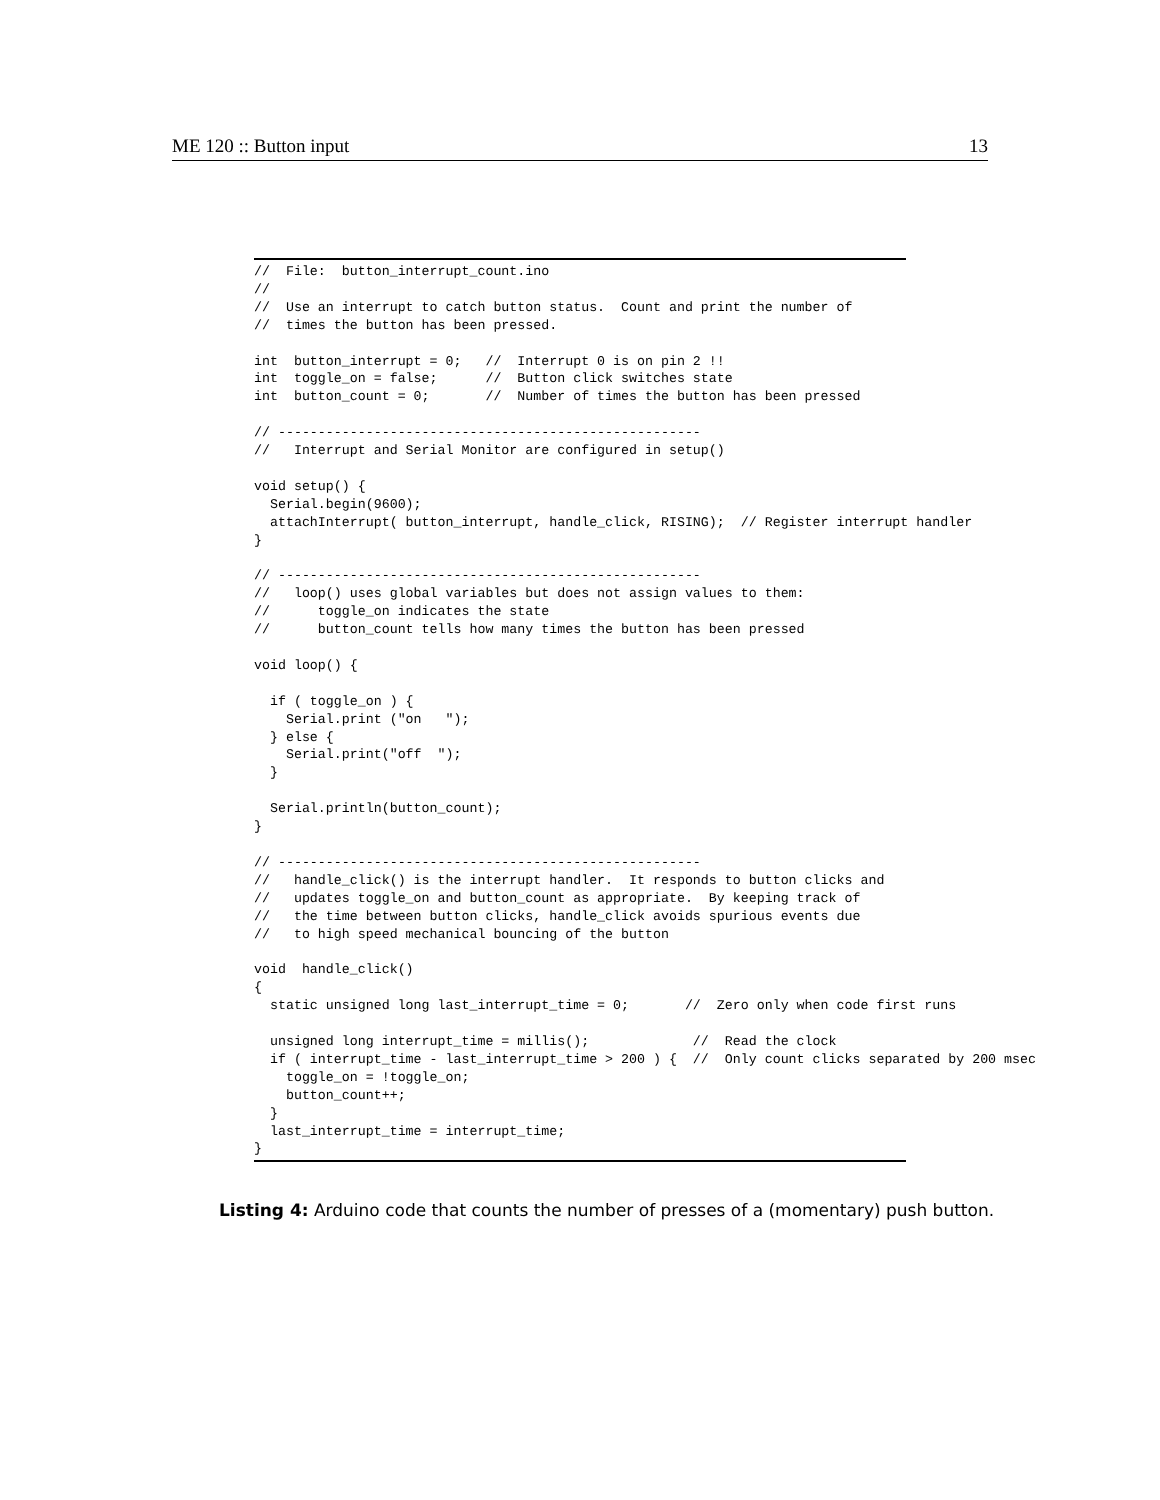ME 120 :: Button input 13
//  File:  button_interrupt_count.ino
//
//  Use an interrupt to catch button status.  Count and print the number of
//  times the button has been pressed.

int  button_interrupt = 0;   //  Interrupt 0 is on pin 2 !!
int  toggle_on = false;      //  Button click switches state
int  button_count = 0;       //  Number of times the button has been pressed

// -----------------------------------------------------
//   Interrupt and Serial Monitor are configured in setup()

void setup() {
  Serial.begin(9600);
  attachInterrupt( button_interrupt, handle_click, RISING);  // Register interrupt handler
}

// -----------------------------------------------------
//   loop() uses global variables but does not assign values to them:
//      toggle_on indicates the state
//      button_count tells how many times the button has been pressed

void loop() {

  if ( toggle_on ) {
    Serial.print ("on   ");
  } else {
    Serial.print("off  ");
  }

  Serial.println(button_count);
}

// -----------------------------------------------------
//   handle_click() is the interrupt handler.  It responds to button clicks and
//   updates toggle_on and button_count as appropriate.  By keeping track of
//   the time between button clicks, handle_click avoids spurious events due
//   to high speed mechanical bouncing of the button

void  handle_click()
{
  static unsigned long last_interrupt_time = 0;       //  Zero only when code first runs

  unsigned long interrupt_time = millis();             //  Read the clock
  if ( interrupt_time - last_interrupt_time > 200 ) {  //  Only count clicks separated by 200 msec
    toggle_on = !toggle_on;
    button_count++;
  }
  last_interrupt_time = interrupt_time;
}
Listing 4: Arduino code that counts the number of presses of a (momentary) push button.